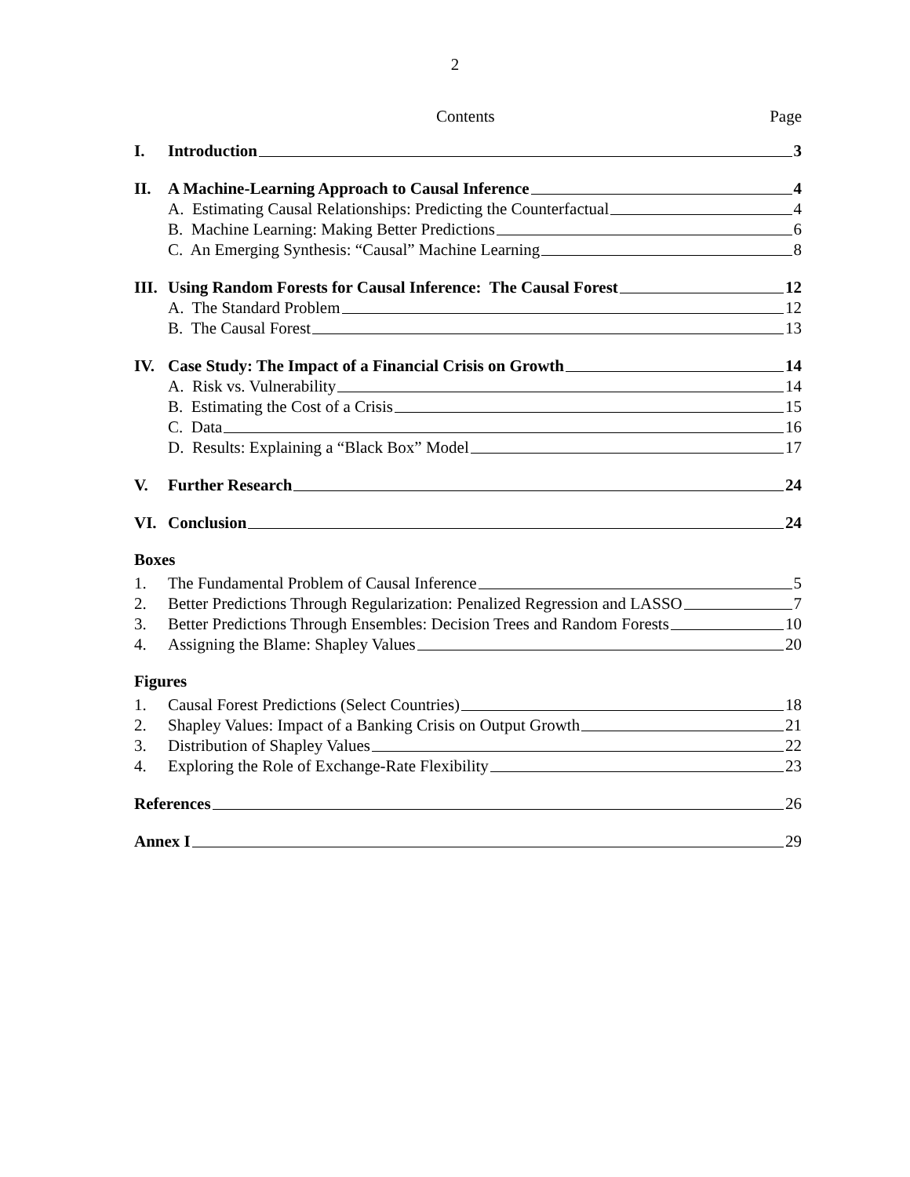2
Contents Page
I. Introduction 3
II. A Machine-Learning Approach to Causal Inference 4
A. Estimating Causal Relationships: Predicting the Counterfactual 4
B. Machine Learning: Making Better Predictions 6
C. An Emerging Synthesis: “Causal” Machine Learning 8
III. Using Random Forests for Causal Inference: The Causal Forest 12
A. The Standard Problem 12
B. The Causal Forest 13
IV. Case Study: The Impact of a Financial Crisis on Growth 14
A. Risk vs. Vulnerability 14
B. Estimating the Cost of a Crisis 15
C. Data 16
D. Results: Explaining a “Black Box” Model 17
V. Further Research 24
VI. Conclusion 24
Boxes
1. The Fundamental Problem of Causal Inference 5
2. Better Predictions Through Regularization: Penalized Regression and LASSO 7
3. Better Predictions Through Ensembles: Decision Trees and Random Forests 10
4. Assigning the Blame: Shapley Values 20
Figures
1. Causal Forest Predictions (Select Countries) 18
2. Shapley Values: Impact of a Banking Crisis on Output Growth 21
3. Distribution of Shapley Values 22
4. Exploring the Role of Exchange-Rate Flexibility 23
References 26
Annex I 29